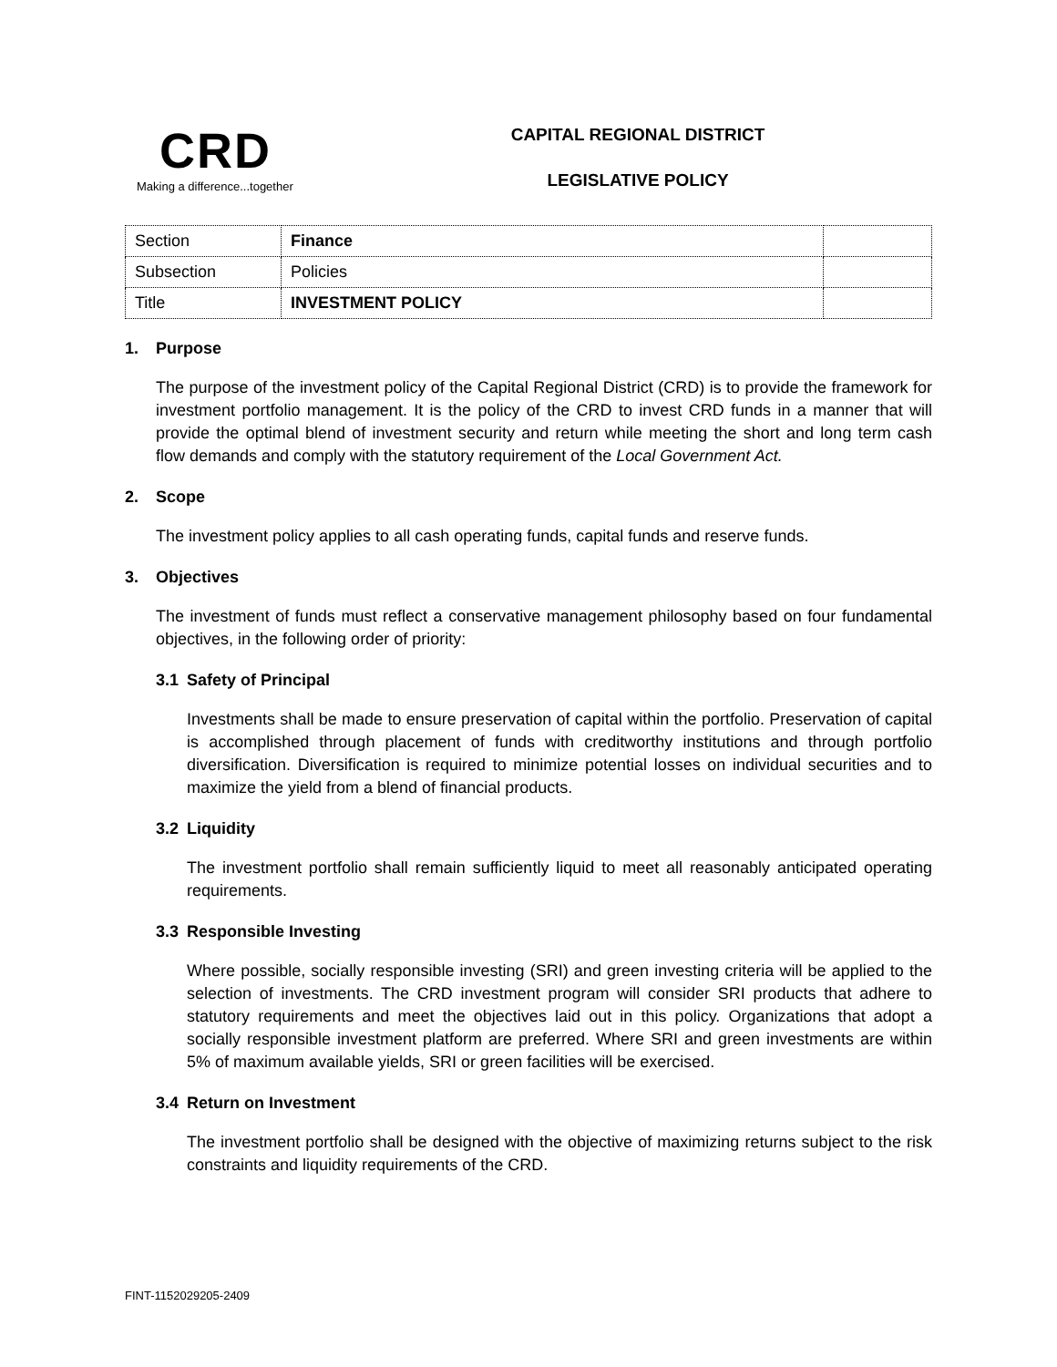CRD
Making a difference...together
CAPITAL REGIONAL DISTRICT
LEGISLATIVE POLICY
| Section | Finance | |
| Subsection | Policies | |
| Title | INVESTMENT POLICY | |
1. Purpose
The purpose of the investment policy of the Capital Regional District (CRD) is to provide the framework for investment portfolio management. It is the policy of the CRD to invest CRD funds in a manner that will provide the optimal blend of investment security and return while meeting the short and long term cash flow demands and comply with the statutory requirement of the Local Government Act.
2. Scope
The investment policy applies to all cash operating funds, capital funds and reserve funds.
3. Objectives
The investment of funds must reflect a conservative management philosophy based on four fundamental objectives, in the following order of priority:
3.1 Safety of Principal
Investments shall be made to ensure preservation of capital within the portfolio. Preservation of capital is accomplished through placement of funds with creditworthy institutions and through portfolio diversification. Diversification is required to minimize potential losses on individual securities and to maximize the yield from a blend of financial products.
3.2 Liquidity
The investment portfolio shall remain sufficiently liquid to meet all reasonably anticipated operating requirements.
3.3 Responsible Investing
Where possible, socially responsible investing (SRI) and green investing criteria will be applied to the selection of investments. The CRD investment program will consider SRI products that adhere to statutory requirements and meet the objectives laid out in this policy. Organizations that adopt a socially responsible investment platform are preferred. Where SRI and green investments are within 5% of maximum available yields, SRI or green facilities will be exercised.
3.4 Return on Investment
The investment portfolio shall be designed with the objective of maximizing returns subject to the risk constraints and liquidity requirements of the CRD.
FINT-1152029205-2409